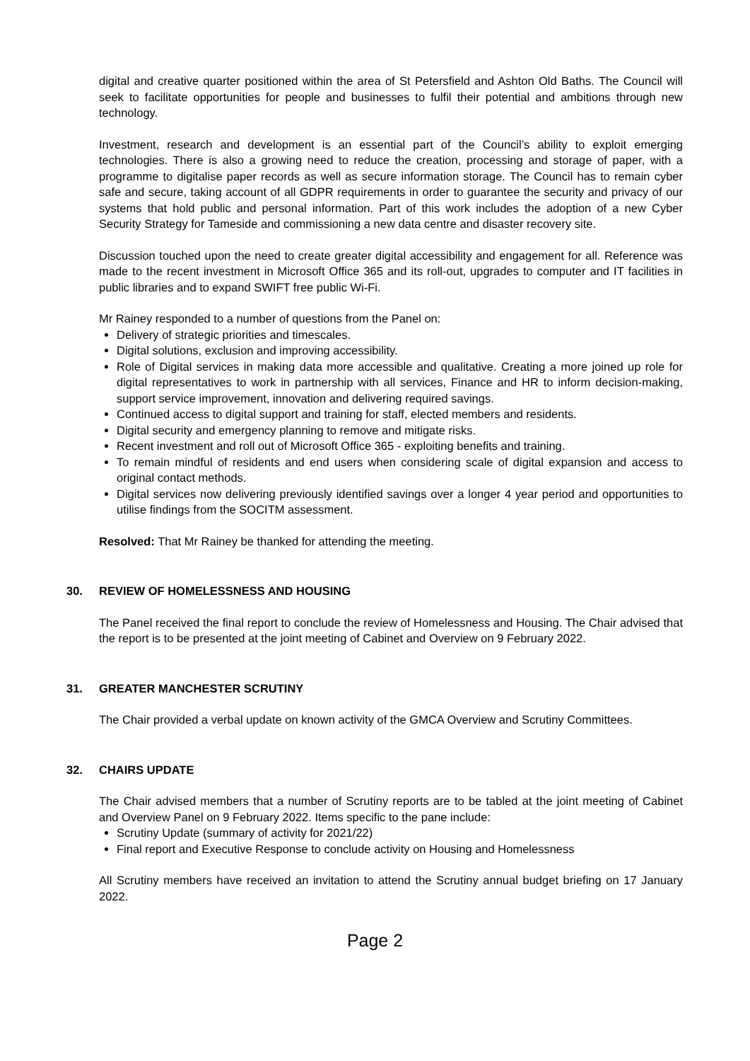digital and creative quarter positioned within the area of St Petersfield and Ashton Old Baths. The Council will seek to facilitate opportunities for people and businesses to fulfil their potential and ambitions through new technology.
Investment, research and development is an essential part of the Council’s ability to exploit emerging technologies. There is also a growing need to reduce the creation, processing and storage of paper, with a programme to digitalise paper records as well as secure information storage. The Council has to remain cyber safe and secure, taking account of all GDPR requirements in order to guarantee the security and privacy of our systems that hold public and personal information. Part of this work includes the adoption of a new Cyber Security Strategy for Tameside and commissioning a new data centre and disaster recovery site.
Discussion touched upon the need to create greater digital accessibility and engagement for all. Reference was made to the recent investment in Microsoft Office 365 and its roll-out, upgrades to computer and IT facilities in public libraries and to expand SWIFT free public Wi-Fi.
Mr Rainey responded to a number of questions from the Panel on:
Delivery of strategic priorities and timescales.
Digital solutions, exclusion and improving accessibility.
Role of Digital services in making data more accessible and qualitative. Creating a more joined up role for digital representatives to work in partnership with all services, Finance and HR to inform decision-making, support service improvement, innovation and delivering required savings.
Continued access to digital support and training for staff, elected members and residents.
Digital security and emergency planning to remove and mitigate risks.
Recent investment and roll out of Microsoft Office 365 - exploiting benefits and training.
To remain mindful of residents and end users when considering scale of digital expansion and access to original contact methods.
Digital services now delivering previously identified savings over a longer 4 year period and opportunities to utilise findings from the SOCITM assessment.
Resolved: That Mr Rainey be thanked for attending the meeting.
30. REVIEW OF HOMELESSNESS AND HOUSING
The Panel received the final report to conclude the review of Homelessness and Housing. The Chair advised that the report is to be presented at the joint meeting of Cabinet and Overview on 9 February 2022.
31. GREATER MANCHESTER SCRUTINY
The Chair provided a verbal update on known activity of the GMCA Overview and Scrutiny Committees.
32. CHAIRS UPDATE
The Chair advised members that a number of Scrutiny reports are to be tabled at the joint meeting of Cabinet and Overview Panel on 9 February 2022. Items specific to the pane include:
Scrutiny Update (summary of activity for 2021/22)
Final report and Executive Response to conclude activity on Housing and Homelessness
All Scrutiny members have received an invitation to attend the Scrutiny annual budget briefing on 17 January 2022.
Page 2